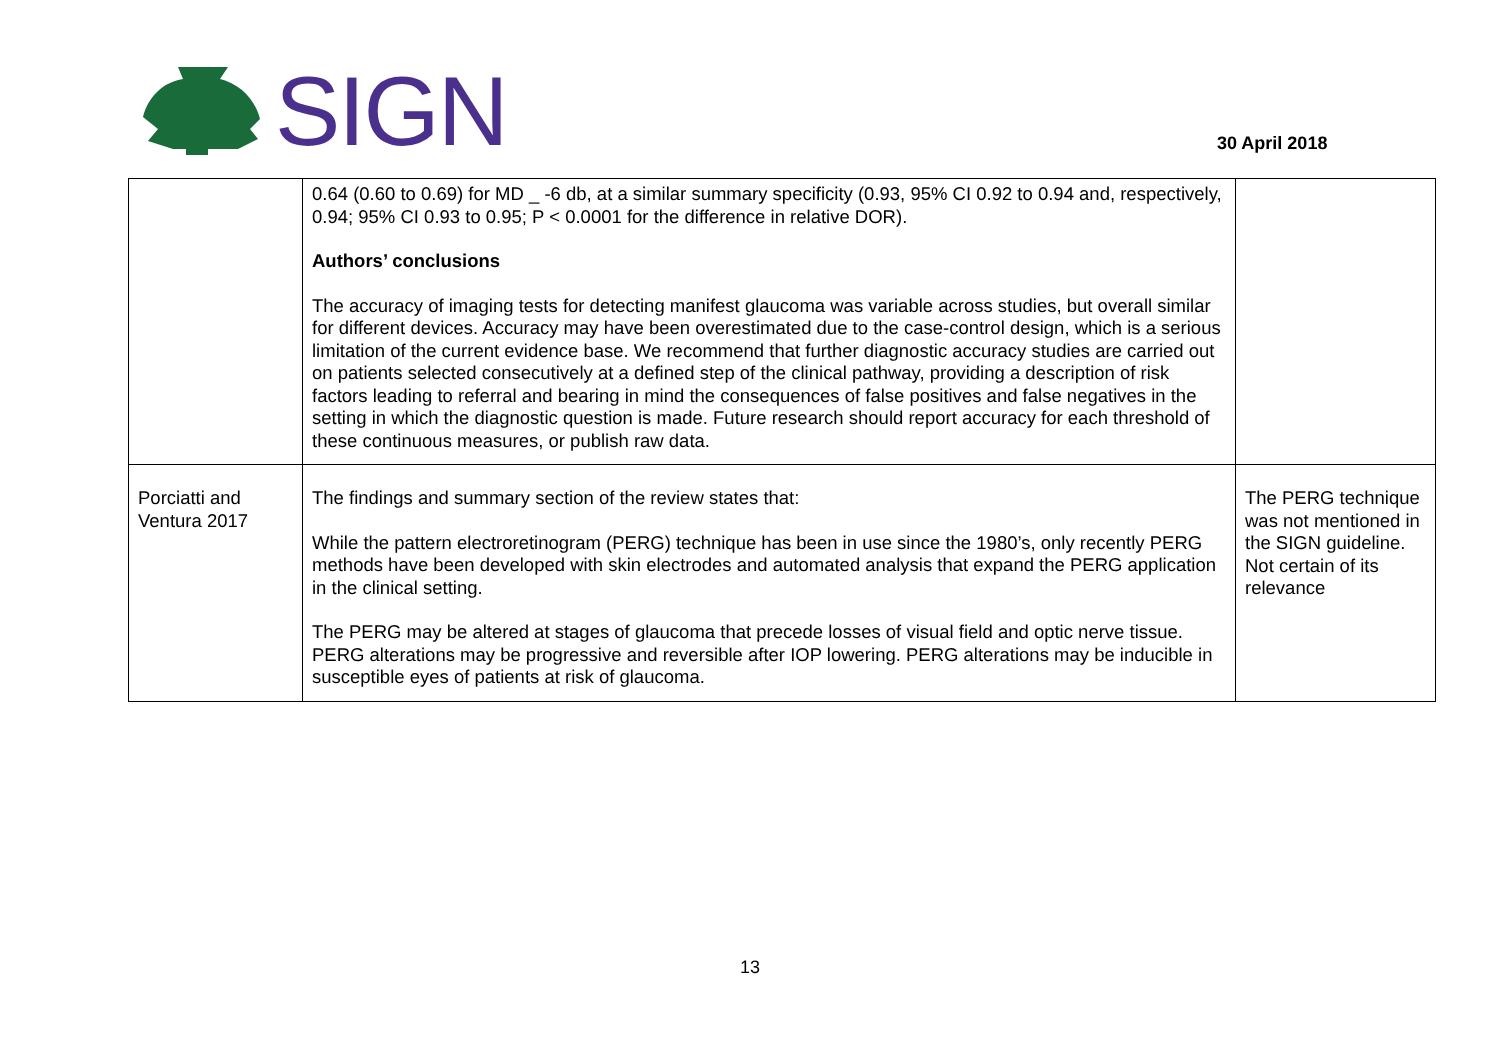SIGN
30 April 2018
| | 0.64 (0.60 to 0.69) for MD _ -6 db, at a similar summary specificity (0.93, 95% CI 0.92 to 0.94 and, respectively, 0.94; 95% CI 0.93 to 0.95; P < 0.0001 for the difference in relative DOR). Authors’ conclusions The accuracy of imaging tests for detecting manifest glaucoma was variable across studies, but overall similar for different devices. Accuracy may have been overestimated due to the case-control design, which is a serious limitation of the current evidence base. We recommend that further diagnostic accuracy studies are carried out on patients selected consecutively at a defined step of the clinical pathway, providing a description of risk factors leading to referral and bearing in mind the consequences of false positives and false negatives in the setting in which the diagnostic question is made. Future research should report accuracy for each threshold of these continuous measures, or publish raw data. | |
| Porciatti and Ventura 2017 | The findings and summary section of the review states that: While the pattern electroretinogram (PERG) technique has been in use since the 1980’s, only recently PERG methods have been developed with skin electrodes and automated analysis that expand the PERG application in the clinical setting. The PERG may be altered at stages of glaucoma that precede losses of visual field and optic nerve tissue. PERG alterations may be progressive and reversible after IOP lowering. PERG alterations may be inducible in susceptible eyes of patients at risk of glaucoma. | The PERG technique was not mentioned in the SIGN guideline. Not certain of its relevance |
13